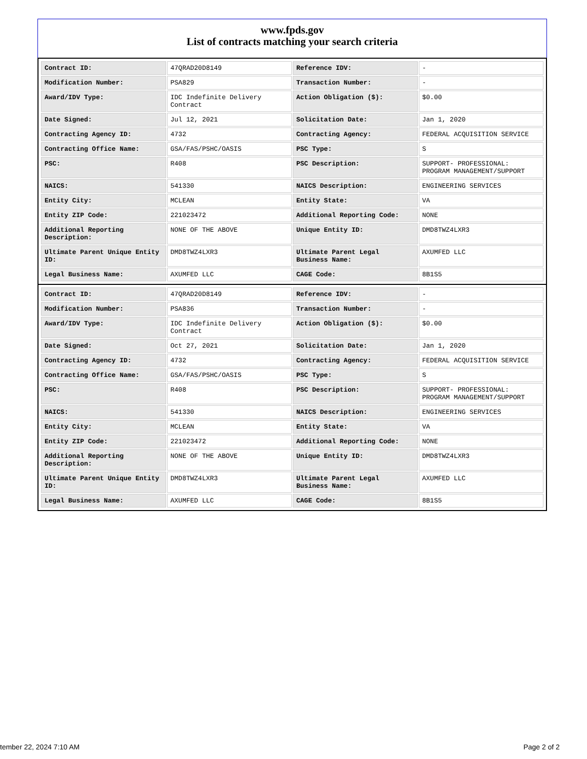www.fpds.gov
List of contracts matching your search criteria
| Contract ID: | 47QRAD20D8149 | Reference IDV: | - |
| Modification Number: | PSA829 | Transaction Number: | - |
| Award/IDV Type: | IDC Indefinite Delivery Contract | Action Obligation ($): | $0.00 |
| Date Signed: | Jul 12, 2021 | Solicitation Date: | Jan 1, 2020 |
| Contracting Agency ID: | 4732 | Contracting Agency: | FEDERAL ACQUISITION SERVICE |
| Contracting Office Name: | GSA/FAS/PSHC/OASIS | PSC Type: | S |
| PSC: | R408 | PSC Description: | SUPPORT- PROFESSIONAL: PROGRAM MANAGEMENT/SUPPORT |
| NAICS: | 541330 | NAICS Description: | ENGINEERING SERVICES |
| Entity City: | MCLEAN | Entity State: | VA |
| Entity ZIP Code: | 221023472 | Additional Reporting Code: | NONE |
| Additional Reporting Description: | NONE OF THE ABOVE | Unique Entity ID: | DMD8TWZ4LXR3 |
| Ultimate Parent Unique Entity ID: | DMD8TWZ4LXR3 | Ultimate Parent Legal Business Name: | AXUMFED LLC |
| Legal Business Name: | AXUMFED LLC | CAGE Code: | 8B1S5 |
| Contract ID: | 47QRAD20D8149 | Reference IDV: | - |
| Modification Number: | PSA836 | Transaction Number: | - |
| Award/IDV Type: | IDC Indefinite Delivery Contract | Action Obligation ($): | $0.00 |
| Date Signed: | Oct 27, 2021 | Solicitation Date: | Jan 1, 2020 |
| Contracting Agency ID: | 4732 | Contracting Agency: | FEDERAL ACQUISITION SERVICE |
| Contracting Office Name: | GSA/FAS/PSHC/OASIS | PSC Type: | S |
| PSC: | R408 | PSC Description: | SUPPORT- PROFESSIONAL: PROGRAM MANAGEMENT/SUPPORT |
| NAICS: | 541330 | NAICS Description: | ENGINEERING SERVICES |
| Entity City: | MCLEAN | Entity State: | VA |
| Entity ZIP Code: | 221023472 | Additional Reporting Code: | NONE |
| Additional Reporting Description: | NONE OF THE ABOVE | Unique Entity ID: | DMD8TWZ4LXR3 |
| Ultimate Parent Unique Entity ID: | DMD8TWZ4LXR3 | Ultimate Parent Legal Business Name: | AXUMFED LLC |
| Legal Business Name: | AXUMFED LLC | CAGE Code: | 8B1S5 |
tember 22, 2024 7:10 AM Page 2 of 2